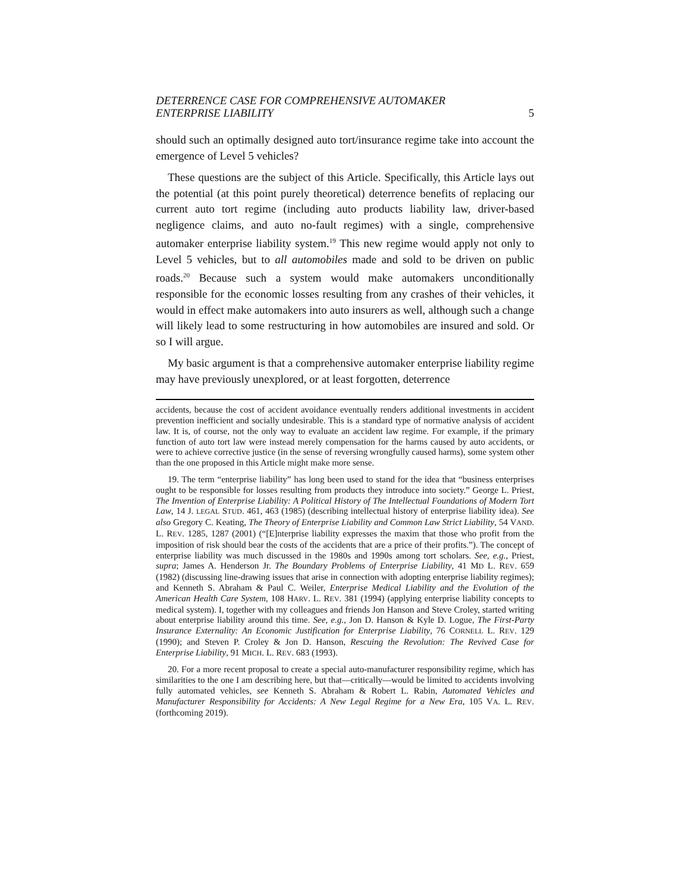DETERRENCE CASE FOR COMPREHENSIVE AUTOMAKER
ENTERPRISE LIABILITY
5
should such an optimally designed auto tort/insurance regime take into account the emergence of Level 5 vehicles?
These questions are the subject of this Article. Specifically, this Article lays out the potential (at this point purely theoretical) deterrence benefits of replacing our current auto tort regime (including auto products liability law, driver-based negligence claims, and auto no-fault regimes) with a single, comprehensive automaker enterprise liability system.<sup>19</sup> This new regime would apply not only to Level 5 vehicles, but to all automobiles made and sold to be driven on public roads.<sup>20</sup> Because such a system would make automakers unconditionally responsible for the economic losses resulting from any crashes of their vehicles, it would in effect make automakers into auto insurers as well, although such a change will likely lead to some restructuring in how automobiles are insured and sold. Or so I will argue.
My basic argument is that a comprehensive automaker enterprise liability regime may have previously unexplored, or at least forgotten, deterrence
accidents, because the cost of accident avoidance eventually renders additional investments in accident prevention inefficient and socially undesirable. This is a standard type of normative analysis of accident law. It is, of course, not the only way to evaluate an accident law regime. For example, if the primary function of auto tort law were instead merely compensation for the harms caused by auto accidents, or were to achieve corrective justice (in the sense of reversing wrongfully caused harms), some system other than the one proposed in this Article might make more sense.
19. The term “enterprise liability” has long been used to stand for the idea that “business enterprises ought to be responsible for losses resulting from products they introduce into society.” George L. Priest, The Invention of Enterprise Liability: A Political History of The Intellectual Foundations of Modern Tort Law, 14 J. LEGAL STUD. 461, 463 (1985) (describing intellectual history of enterprise liability idea). See also Gregory C. Keating, The Theory of Enterprise Liability and Common Law Strict Liability, 54 VAND. L. REV. 1285, 1287 (2001) (“[E]nterprise liability expresses the maxim that those who profit from the imposition of risk should bear the costs of the accidents that are a price of their profits.”). The concept of enterprise liability was much discussed in the 1980s and 1990s among tort scholars. See, e.g., Priest, supra; James A. Henderson Jr. The Boundary Problems of Enterprise Liability, 41 MD L. REV. 659 (1982) (discussing line-drawing issues that arise in connection with adopting enterprise liability regimes); and Kenneth S. Abraham & Paul C. Weiler, Enterprise Medical Liability and the Evolution of the American Health Care System, 108 HARV. L. REV. 381 (1994) (applying enterprise liability concepts to medical system). I, together with my colleagues and friends Jon Hanson and Steve Croley, started writing about enterprise liability around this time. See, e.g., Jon D. Hanson & Kyle D. Logue, The First-Party Insurance Externality: An Economic Justification for Enterprise Liability, 76 CORNELL L. REV. 129 (1990); and Steven P. Croley & Jon D. Hanson, Rescuing the Revolution: The Revived Case for Enterprise Liability, 91 MICH. L. REV. 683 (1993).
20. For a more recent proposal to create a special auto-manufacturer responsibility regime, which has similarities to the one I am describing here, but that—critically—would be limited to accidents involving fully automated vehicles, see Kenneth S. Abraham & Robert L. Rabin, Automated Vehicles and Manufacturer Responsibility for Accidents: A New Legal Regime for a New Era, 105 VA. L. REV. (forthcoming 2019).